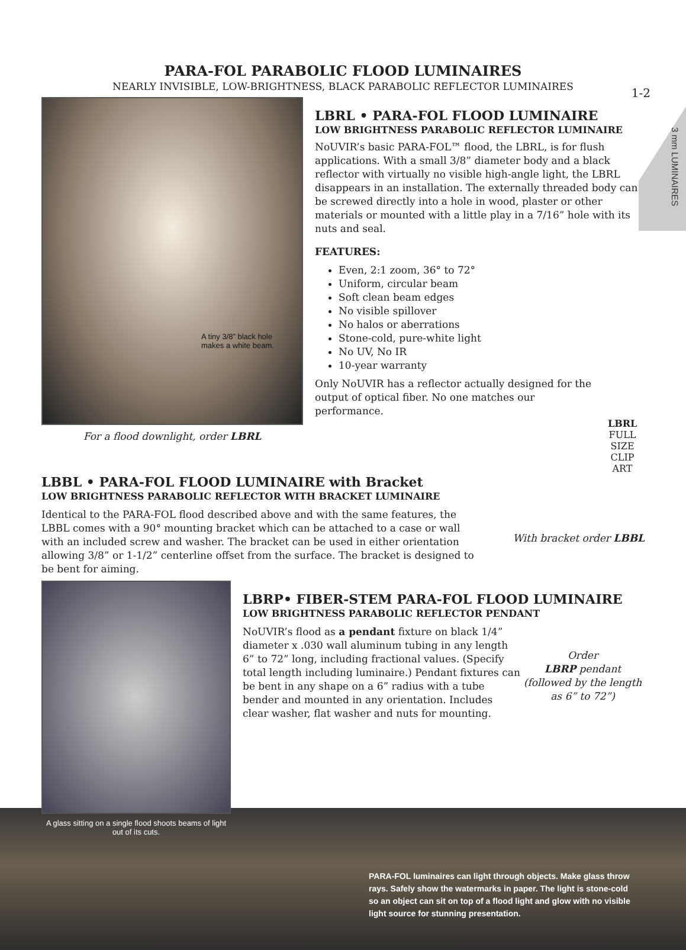1-2
3 mm LUMINAIRES
PARA-FOL PARABOLIC FLOOD LUMINAIRES
NEARLY INVISIBLE, LOW-BRIGHTNESS, BLACK PARABOLIC REFLECTOR LUMINAIRES
A tiny 3/8” black hole
makes a white beam.
For a flood downlight, order LBRL
LBRL • PARA-FOL FLOOD LUMINAIRE
LOW BRIGHTNESS PARABOLIC REFLECTOR LUMINAIRE
NoUVIR’s basic PARA-FOL™ flood, the LBRL, is for flush applications. With a small 3/8” diameter body and a black reflector with virtually no visible high-angle light, the LBRL disappears in an installation. The externally threaded body can be screwed directly into a hole in wood, plaster or other materials or mounted with a little play in a 7/16” hole with its nuts and seal.
FEATURES:
Even, 2:1 zoom, 36° to 72°
Uniform, circular beam
Soft clean beam edges
No visible spillover
No halos or aberrations
Stone-cold, pure-white light
No UV, No IR
10-year warranty
Only NoUVIR has a reflector actually designed for the output of optical fiber. No one matches our performance.
LBRL
FULL SIZE
CLIP ART
LBBL • PARA-FOL FLOOD LUMINAIRE with Bracket
LOW BRIGHTNESS PARABOLIC REFLECTOR WITH BRACKET LUMINAIRE
Identical to the PARA-FOL flood described above and with the same features, the LBBL comes with a 90° mounting bracket which can be attached to a case or wall with an included screw and washer. The bracket can be used in either orientation allowing 3/8” or 1-1/2” centerline offset from the surface. The bracket is designed to be bent for aiming.
With bracket order LBBL
A glass sitting on a single flood shoots beams of light out of its cuts.
LBRP• FIBER-STEM PARA-FOL FLOOD LUMINAIRE
LOW BRIGHTNESS PARABOLIC REFLECTOR PENDANT
NoUVIR’s flood as a pendant fixture on black 1/4” diameter x .030 wall aluminum tubing in any length 6” to 72” long, including fractional values. (Specify total length including luminaire.) Pendant fixtures can be bent in any shape on a 6” radius with a tube bender and mounted in any orientation. Includes clear washer, flat washer and nuts for mounting.
Order
LBRP pendant
(followed by the length as 6” to 72”)
PARA-FOL luminaires can light through objects. Make glass throw rays. Safely show the watermarks in paper. The light is stone-cold so an object can sit on top of a flood light and glow with no visible light source for stunning presentation.